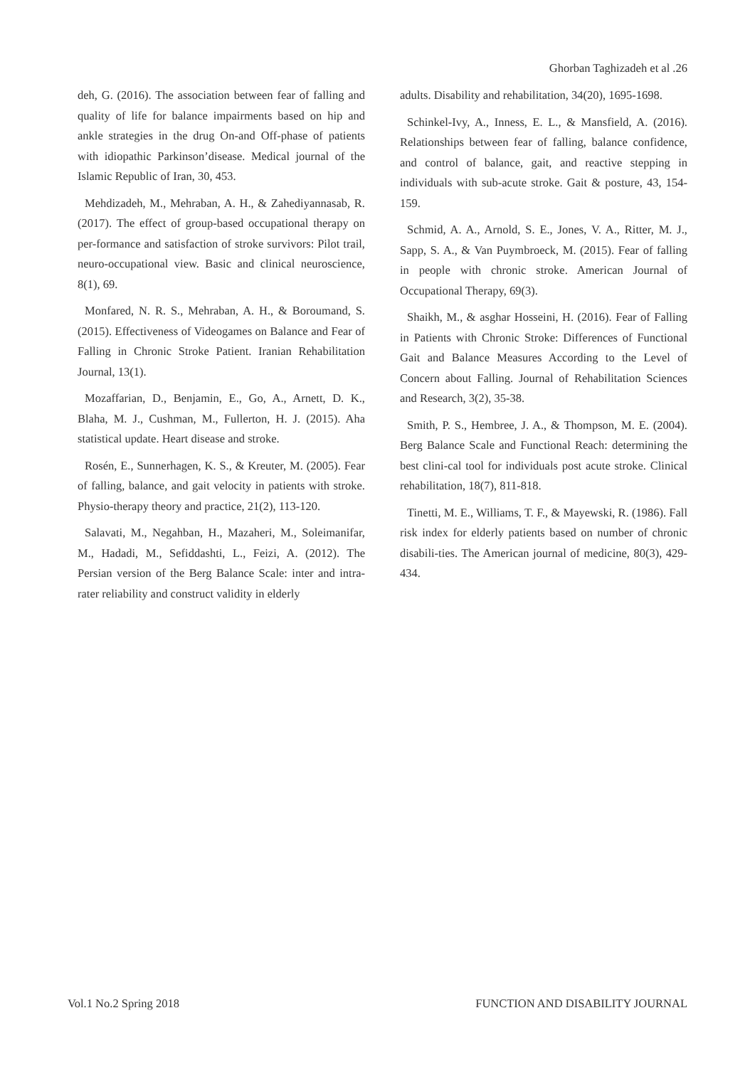Ghorban Taghizadeh et al .26
deh, G. (2016). The association between fear of falling and quality of life for balance impairments based on hip and ankle strategies in the drug On-and Off-phase of patients with idiopathic Parkinson’disease. Medical journal of the Islamic Republic of Iran, 30, 453.
Mehdizadeh, M., Mehraban, A. H., & Zahediyannasab, R. (2017). The effect of group-based occupational therapy on per-formance and satisfaction of stroke survivors: Pilot trail, neuro-occupational view. Basic and clinical neuroscience, 8(1), 69.
Monfared, N. R. S., Mehraban, A. H., & Boroumand, S. (2015). Effectiveness of Videogames on Balance and Fear of Falling in Chronic Stroke Patient. Iranian Rehabilitation Journal, 13(1).
Mozaffarian, D., Benjamin, E., Go, A., Arnett, D. K., Blaha, M. J., Cushman, M., Fullerton, H. J. (2015). Aha statistical update. Heart disease and stroke.
Rosén, E., Sunnerhagen, K. S., & Kreuter, M. (2005). Fear of falling, balance, and gait velocity in patients with stroke. Physio-therapy theory and practice, 21(2), 113-120.
Salavati, M., Negahban, H., Mazaheri, M., Soleimanifar, M., Hadadi, M., Sefiddashti, L., Feizi, A. (2012). The Persian version of the Berg Balance Scale: inter and intra-rater reliability and construct validity in elderly
adults. Disability and rehabilitation, 34(20), 1695-1698.
Schinkel-Ivy, A., Inness, E. L., & Mansfield, A. (2016). Relationships between fear of falling, balance confidence, and control of balance, gait, and reactive stepping in individuals with sub-acute stroke. Gait & posture, 43, 154-159.
Schmid, A. A., Arnold, S. E., Jones, V. A., Ritter, M. J., Sapp, S. A., & Van Puymbroeck, M. (2015). Fear of falling in people with chronic stroke. American Journal of Occupational Therapy, 69(3).
Shaikh, M., & asghar Hosseini, H. (2016). Fear of Falling in Patients with Chronic Stroke: Differences of Functional Gait and Balance Measures According to the Level of Concern about Falling. Journal of Rehabilitation Sciences and Research, 3(2), 35-38.
Smith, P. S., Hembree, J. A., & Thompson, M. E. (2004). Berg Balance Scale and Functional Reach: determining the best clini-cal tool for individuals post acute stroke. Clinical rehabilitation, 18(7), 811-818.
Tinetti, M. E., Williams, T. F., & Mayewski, R. (1986). Fall risk index for elderly patients based on number of chronic disabili-ties. The American journal of medicine, 80(3), 429-434.
Vol.1 No.2 Spring 2018 FUNCTION AND DISABILITY JOURNAL